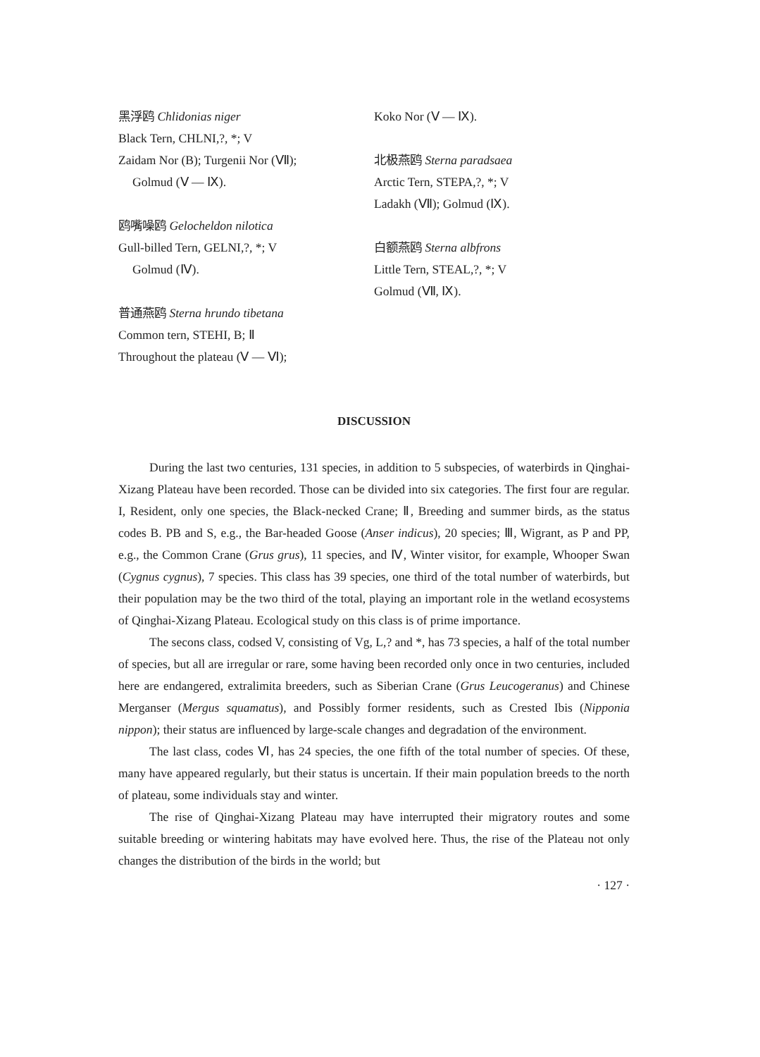黑浮鸥 Chlidonias niger
Black Tern, CHLNI,?, *; V
Zaidam Nor (B); Turgenii Nor (Ⅶ);
Golmud (Ⅴ — Ⅸ).
鸥嘴噪鸥 Gelocheldon nilotica
Gull-billed Tern, GELNI,?, *; V
Golmud (Ⅳ).
普通燕鸥 Sterna hrundo tibetana
Common tern, STEHI, B; Ⅱ
Throughout the plateau (Ⅴ — Ⅵ);
Koko Nor (Ⅴ — Ⅸ).
北极燕鸥 Sterna paradsaea
Arctic Tern, STEPA,?, *; V
Ladakh (Ⅶ); Golmud (Ⅸ).
白额燕鸥 Sterna albfrons
Little Tern, STEAL,?, *; V
Golmud (Ⅶ, Ⅸ).
DISCUSSION
During the last two centuries, 131 species, in addition to 5 subspecies, of waterbirds in Qinghai-Xizang Plateau have been recorded. Those can be divided into six categories. The first four are regular. I, Resident, only one species, the Black-necked Crane; Ⅱ, Breeding and summer birds, as the status codes B. PB and S, e.g., the Bar-headed Goose (Anser indicus), 20 species; Ⅲ, Wigrant, as P and PP, e.g., the Common Crane (Grus grus), 11 species, and Ⅳ, Winter visitor, for example, Whooper Swan (Cygnus cygnus), 7 species. This class has 39 species, one third of the total number of waterbirds, but their population may be the two third of the total, playing an important role in the wetland ecosystems of Qinghai-Xizang Plateau. Ecological study on this class is of prime importance.
The secons class, codsed V, consisting of Vg, L,? and *, has 73 species, a half of the total number of species, but all are irregular or rare, some having been recorded only once in two centuries, included here are endangered, extralimita breeders, such as Siberian Crane (Grus Leucogeranus) and Chinese Merganser (Mergus squamatus), and Possibly former residents, such as Crested Ibis (Nipponia nippon); their status are influenced by large-scale changes and degradation of the environment.
The last class, codes Ⅵ, has 24 species, the one fifth of the total number of species. Of these, many have appeared regularly, but their status is uncertain. If their main population breeds to the north of plateau, some individuals stay and winter.
The rise of Qinghai-Xizang Plateau may have interrupted their migratory routes and some suitable breeding or wintering habitats may have evolved here. Thus, the rise of the Plateau not only changes the distribution of the birds in the world; but
· 127 ·